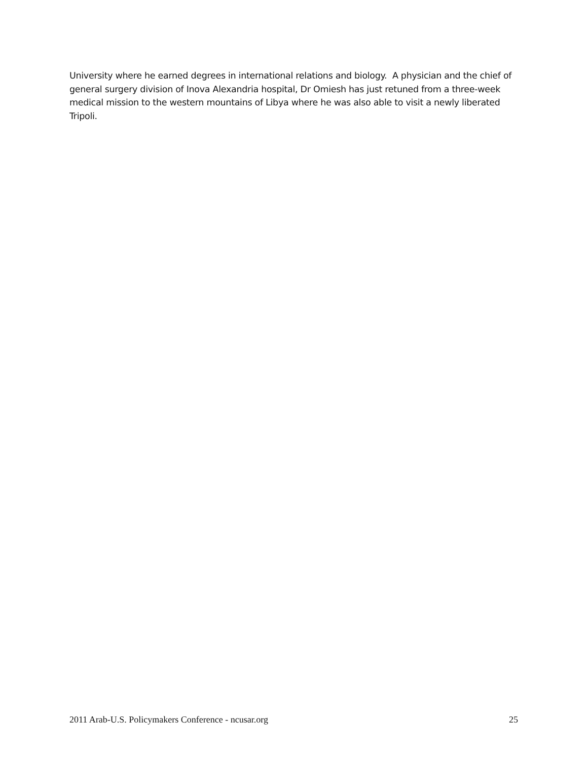University where he earned degrees in international relations and biology. A physician and the chief of general surgery division of Inova Alexandria hospital, Dr Omiesh has just retuned from a three-week medical mission to the western mountains of Libya where he was also able to visit a newly liberated Tripoli.
2011 Arab-U.S. Policymakers Conference - ncusar.org 25